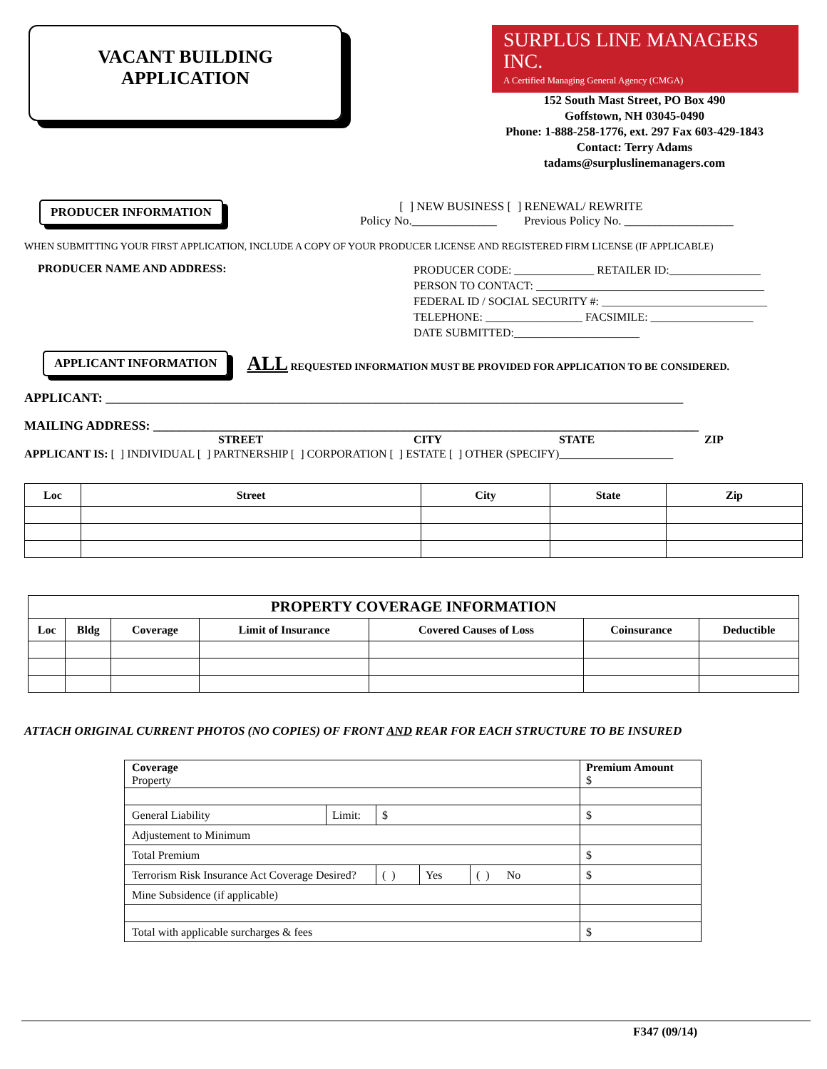VACANT BUILDING
APPLICATION
SURPLUS LINE MANAGERS INC.
A Certified Managing General Agency (CMGA)
152 South Mast Street, PO Box 490
Goffstown, NH 03045-0490
Phone: 1-888-258-1776, ext. 297 Fax 603-429-1843
Contact: Terry Adams
tadams@surpluslinemanagers.com
PRODUCER INFORMATION
[ ] NEW BUSINESS [ ] RENEWAL/ REWRITE
Policy No.______________ Previous Policy No. __________________
WHEN SUBMITTING YOUR FIRST APPLICATION, INCLUDE A COPY OF YOUR PRODUCER LICENSE AND REGISTERED FIRM LICENSE (IF APPLICABLE)
PRODUCER NAME AND ADDRESS:
PRODUCER CODE: ______________ RETAILER ID:________________
PERSON TO CONTACT: ________________________________________
FEDERAL ID / SOCIAL SECURITY #: _____________________________
TELEPHONE: _________________ FACSIMILE: __________________
DATE SUBMITTED:______________________
APPLICANT INFORMATION ALL REQUESTED INFORMATION MUST BE PROVIDED FOR APPLICATION TO BE CONSIDERED.
APPLICANT: __________________________________________________________________________________________
MAILING ADDRESS: _____________________________________________________________________________________
STREET CITY STATE ZIP
APPLICANT IS: [ ] INDIVIDUAL [ ] PARTNERSHIP [ ] CORPORATION [ ] ESTATE [ ] OTHER (SPECIFY)____________________
| Loc | Street | City | State | Zip |
| --- | --- | --- | --- | --- |
| PROPERTY COVERAGE INFORMATION | | | | | | |
| --- | --- | --- | --- | --- | --- | --- |
| Loc | Bldg | Coverage | Limit of Insurance | Covered Causes of Loss | Coinsurance | Deductible |
ATTACH ORIGINAL CURRENT PHOTOS (NO COPIES) OF FRONT AND REAR FOR EACH STRUCTURE TO BE INSURED
| Coverage Property | | | | | | Premium Amount $ |
| General Liability | Limit: | $ | | | | $ |
| Adjustement to Minimum | | | | | | |
| Total Premium | | | | | | $ |
| Terrorism Risk Insurance Act Coverage Desired? | | | ( ) | Yes | ( ) No | $ |
| Mine Subsidence (if applicable) | | | | | | |
| Total with applicable surcharges & fees | | | | | | $ |
F347 (09/14)